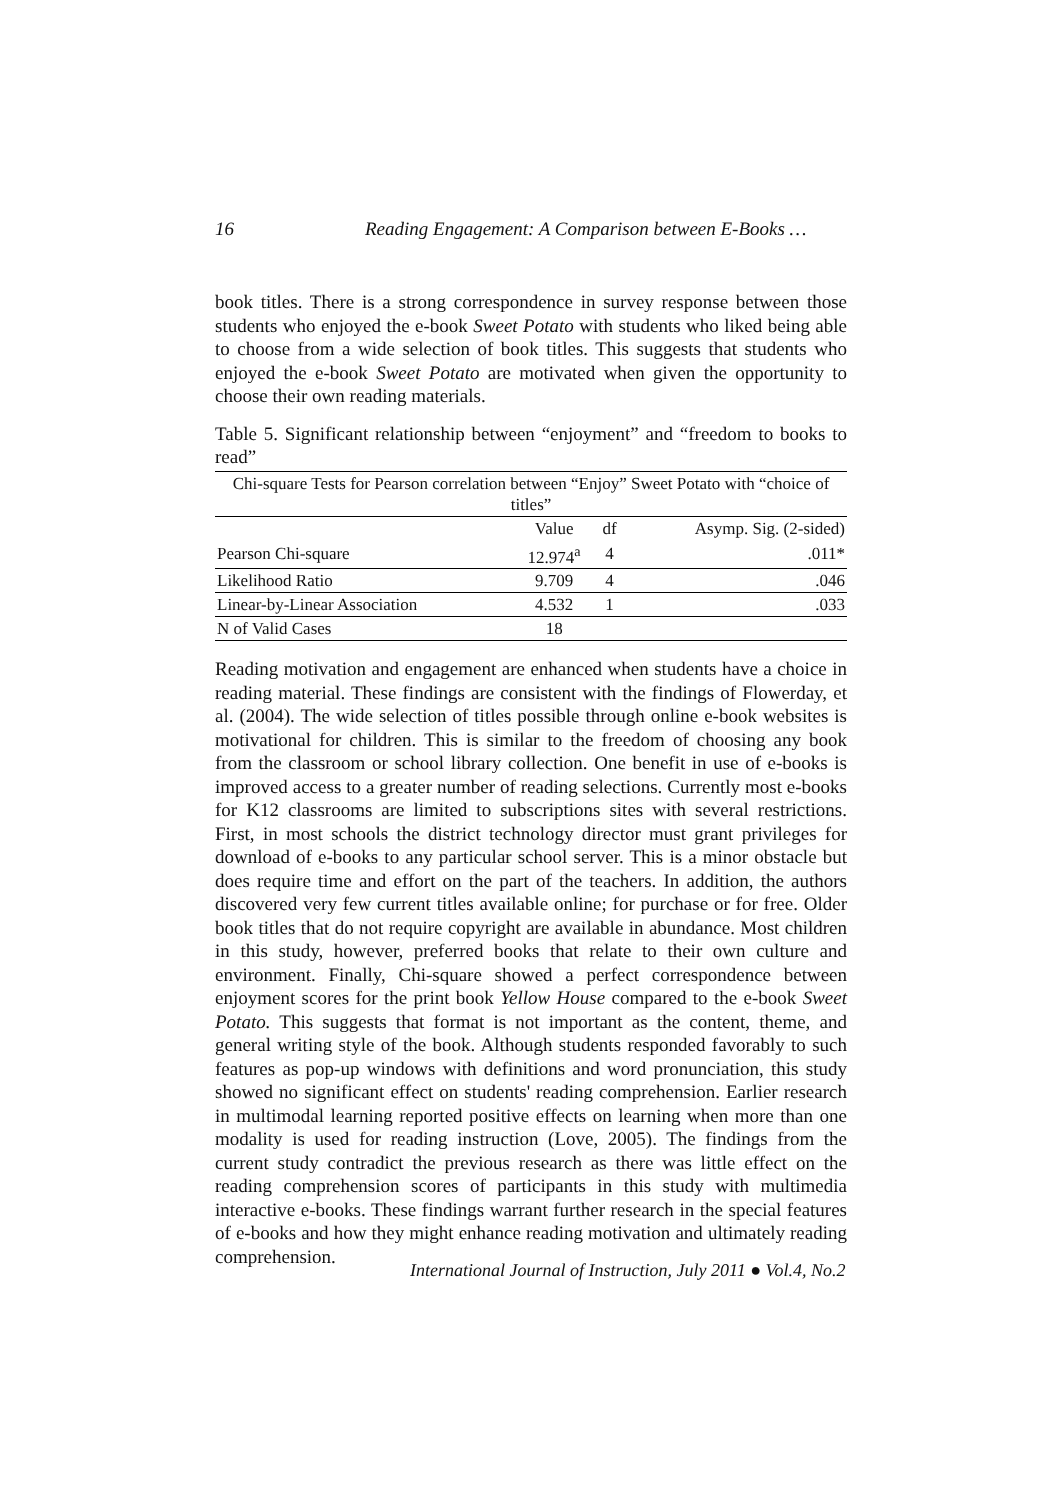16 Reading Engagement: A Comparison between E-Books …
book titles. There is a strong correspondence in survey response between those students who enjoyed the e-book Sweet Potato with students who liked being able to choose from a wide selection of book titles. This suggests that students who enjoyed the e-book Sweet Potato are motivated when given the opportunity to choose their own reading materials.
Table 5. Significant relationship between “enjoyment” and “freedom to books to read”
| Chi-square Tests for Pearson correlation between “Enjoy” Sweet Potato with “choice of titles” | | | |
| | Value | df | Asymp. Sig. (2-sided) |
| Pearson Chi-square | 12.974<sup>a</sup> | 4 | .011* |
| Likelihood Ratio | 9.709 | 4 | .046 |
| Linear-by-Linear Association | 4.532 | 1 | .033 |
| N of Valid Cases | 18 | | |
Reading motivation and engagement are enhanced when students have a choice in reading material. These findings are consistent with the findings of Flowerday, et al. (2004). The wide selection of titles possible through online e-book websites is motivational for children. This is similar to the freedom of choosing any book from the classroom or school library collection. One benefit in use of e-books is improved access to a greater number of reading selections. Currently most e-books for K12 classrooms are limited to subscriptions sites with several restrictions. First, in most schools the district technology director must grant privileges for download of e-books to any particular school server. This is a minor obstacle but does require time and effort on the part of the teachers. In addition, the authors discovered very few current titles available online; for purchase or for free. Older book titles that do not require copyright are available in abundance. Most children in this study, however, preferred books that relate to their own culture and environment. Finally, Chi-square showed a perfect correspondence between enjoyment scores for the print book Yellow House compared to the e-book Sweet Potato. This suggests that format is not important as the content, theme, and general writing style of the book. Although students responded favorably to such features as pop-up windows with definitions and word pronunciation, this study showed no significant effect on students' reading comprehension. Earlier research in multimodal learning reported positive effects on learning when more than one modality is used for reading instruction (Love, 2005). The findings from the current study contradict the previous research as there was little effect on the reading comprehension scores of participants in this study with multimedia interactive e-books. These findings warrant further research in the special features of e-books and how they might enhance reading motivation and ultimately reading comprehension.
International Journal of Instruction, July 2011 ● Vol.4, No.2